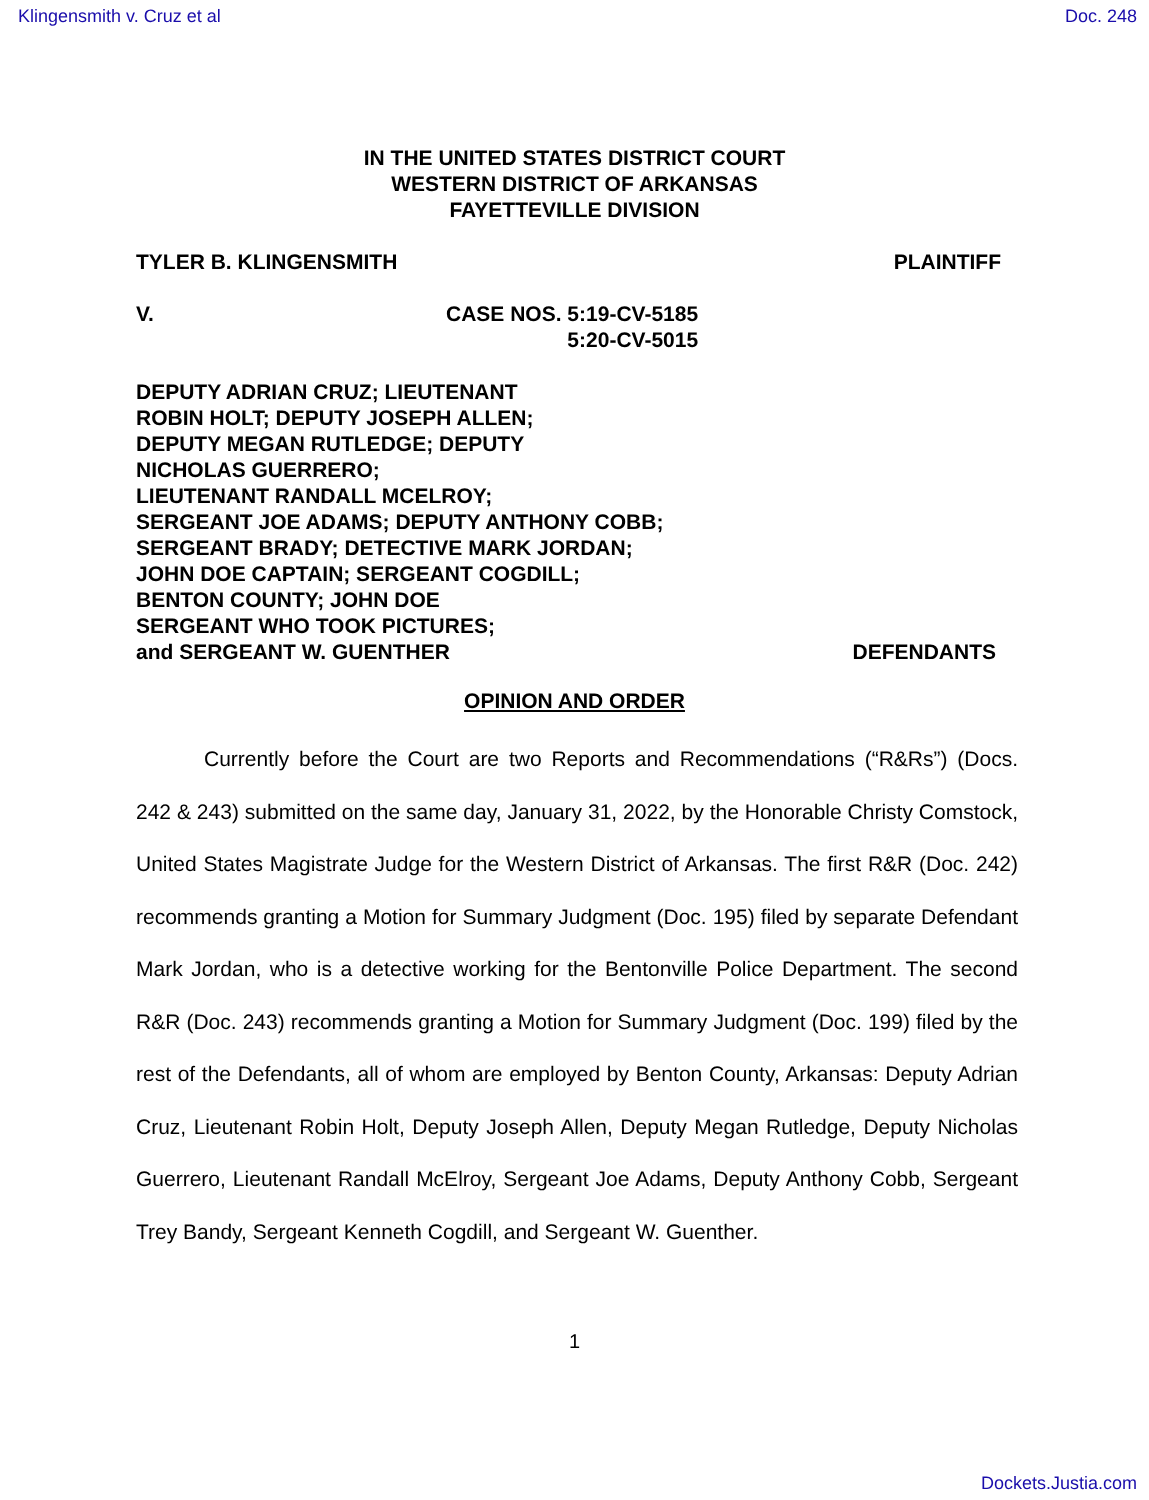Klingensmith v. Cruz et al Doc. 248
IN THE UNITED STATES DISTRICT COURT
WESTERN DISTRICT OF ARKANSAS
FAYETTEVILLE DIVISION
TYLER B. KLINGENSMITH PLAINTIFF
V. CASE NOS. 5:19-CV-5185
5:20-CV-5015
DEPUTY ADRIAN CRUZ; LIEUTENANT
ROBIN HOLT; DEPUTY JOSEPH ALLEN;
DEPUTY MEGAN RUTLEDGE; DEPUTY
NICHOLAS GUERRERO;
LIEUTENANT RANDALL MCELROY;
SERGEANT JOE ADAMS; DEPUTY ANTHONY COBB;
SERGEANT BRADY; DETECTIVE MARK JORDAN;
JOHN DOE CAPTAIN; SERGEANT COGDILL;
BENTON COUNTY; JOHN DOE
SERGEANT WHO TOOK PICTURES;
and SERGEANT W. GUENTHER DEFENDANTS
OPINION AND ORDER
Currently before the Court are two Reports and Recommendations (“R&Rs”) (Docs. 242 & 243) submitted on the same day, January 31, 2022, by the Honorable Christy Comstock, United States Magistrate Judge for the Western District of Arkansas. The first R&R (Doc. 242) recommends granting a Motion for Summary Judgment (Doc. 195) filed by separate Defendant Mark Jordan, who is a detective working for the Bentonville Police Department. The second R&R (Doc. 243) recommends granting a Motion for Summary Judgment (Doc. 199) filed by the rest of the Defendants, all of whom are employed by Benton County, Arkansas: Deputy Adrian Cruz, Lieutenant Robin Holt, Deputy Joseph Allen, Deputy Megan Rutledge, Deputy Nicholas Guerrero, Lieutenant Randall McElroy, Sergeant Joe Adams, Deputy Anthony Cobb, Sergeant Trey Bandy, Sergeant Kenneth Cogdill, and Sergeant W. Guenther.
1
Dockets.Justia.com